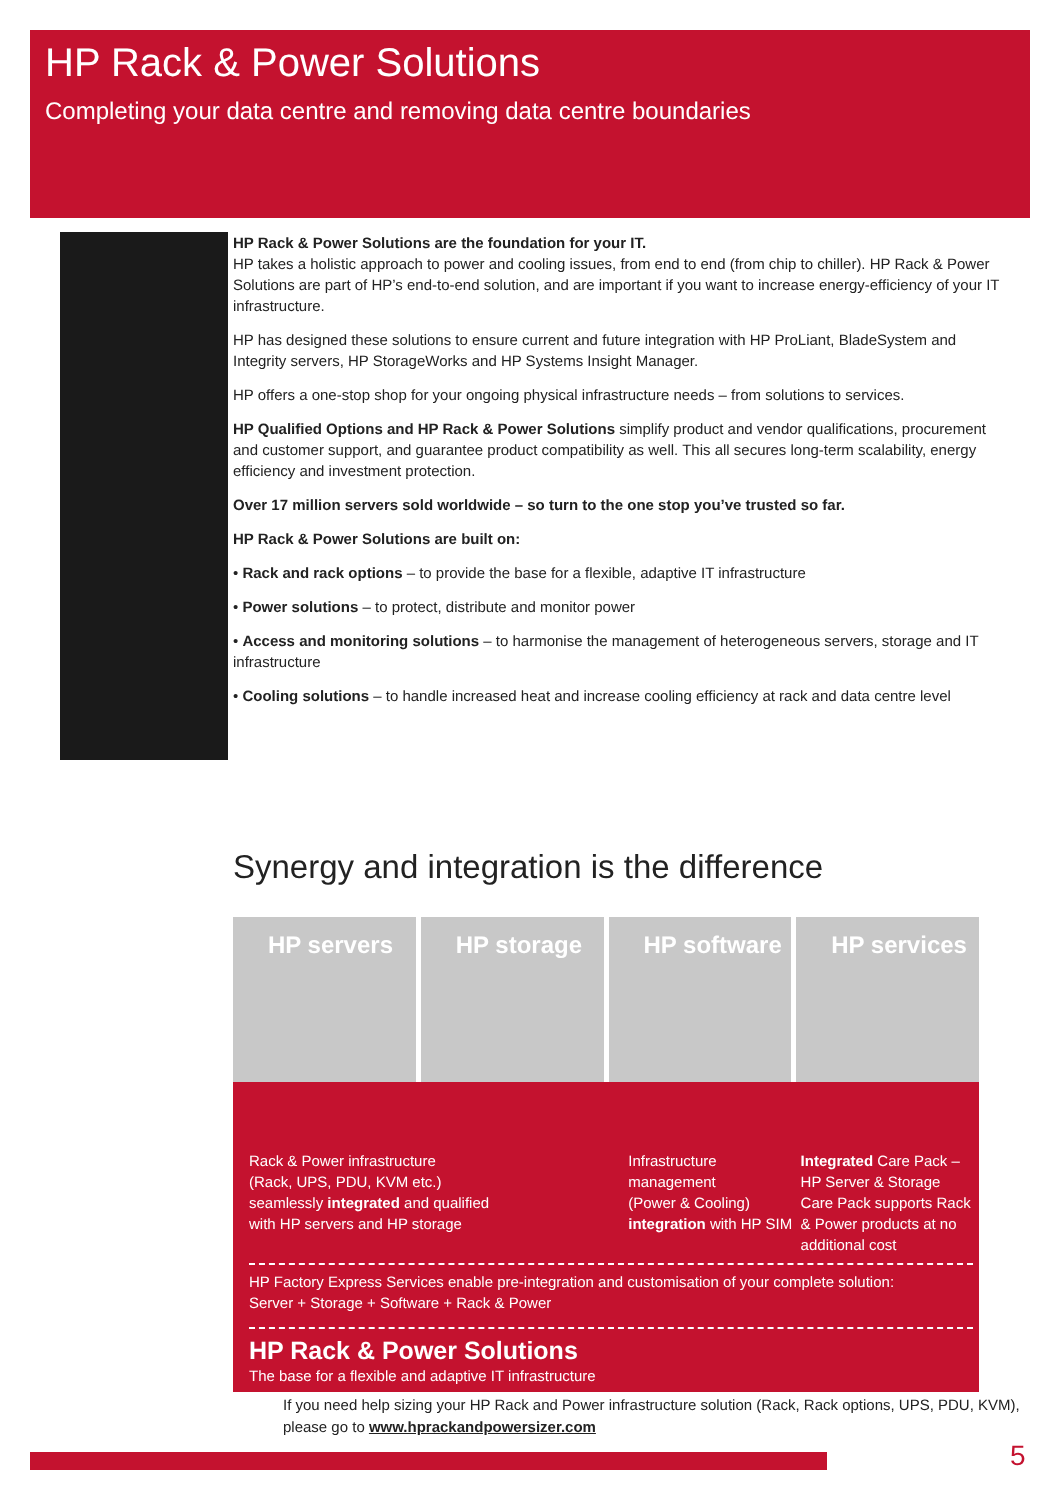HP Rack & Power Solutions
Completing your data centre and removing data centre boundaries
HP Rack & Power Solutions are the foundation for your IT.
HP takes a holistic approach to power and cooling issues, from end to end (from chip to chiller). HP Rack & Power Solutions are part of HP’s end-to-end solution, and are important if you want to increase energy-efficiency of your IT infrastructure.
HP has designed these solutions to ensure current and future integration with HP ProLiant, BladeSystem and Integrity servers, HP StorageWorks and HP Systems Insight Manager.
HP offers a one-stop shop for your ongoing physical infrastructure needs – from solutions to services.
HP Qualified Options and HP Rack & Power Solutions simplify product and vendor qualifications, procurement and customer support, and guarantee product compatibility as well. This all secures long-term scalability, energy efficiency and investment protection.
Over 17 million servers sold worldwide – so turn to the one stop you’ve trusted so far.
HP Rack & Power Solutions are built on:
• Rack and rack options – to provide the base for a flexible, adaptive IT infrastructure
• Power solutions – to protect, distribute and monitor power
• Access and monitoring solutions – to harmonise the management of heterogeneous servers, storage and IT infrastructure
• Cooling solutions – to handle increased heat and increase cooling efficiency at rack and data centre level
Synergy and integration is the difference
HP servers HP storage HP software HP services
Rack & Power infrastructure
(Rack, UPS, PDU, KVM etc.)
seamlessly integrated and qualified
with HP servers and HP storage
Infrastructure
management
(Power & Cooling)
integration with HP SIM
Integrated Care Pack –
HP Server & Storage
Care Pack supports Rack
& Power products at no
additional cost
HP Factory Express Services enable pre-integration and customisation of your complete solution:
Server + Storage + Software + Rack & Power
HP Rack & Power Solutions
The base for a flexible and adaptive IT infrastructure
If you need help sizing your HP Rack and Power infrastructure solution (Rack, Rack options, UPS, PDU, KVM),
please go to www.hprackandpowersizer.com
5